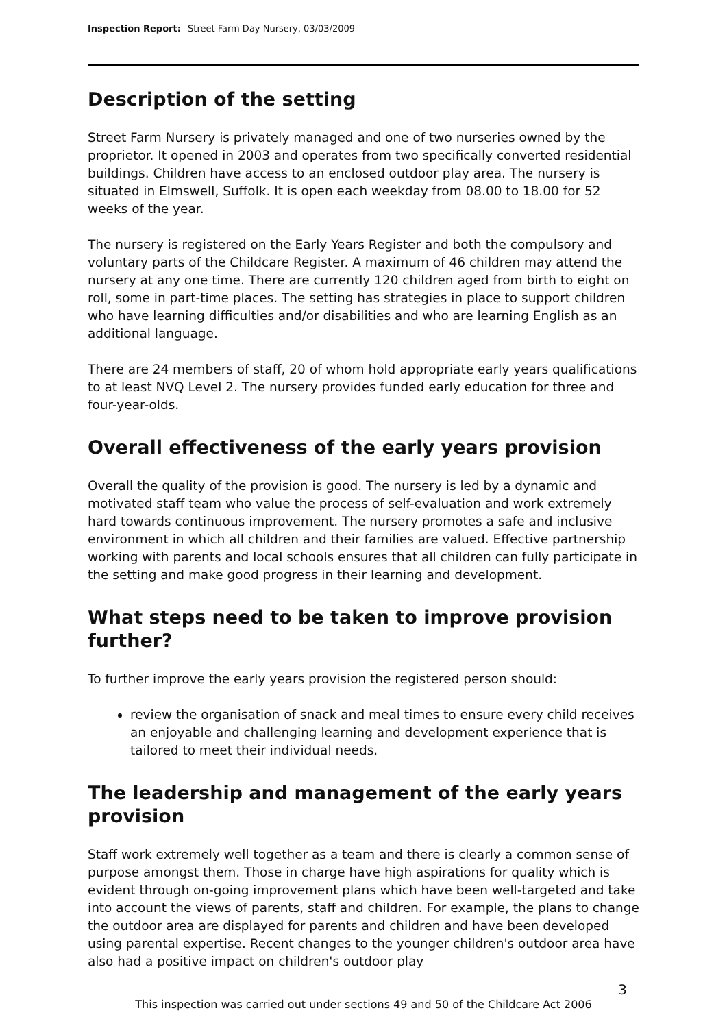Inspection Report: Street Farm Day Nursery, 03/03/2009
Description of the setting
Street Farm Nursery is privately managed and one of two nurseries owned by the proprietor. It opened in 2003 and operates from two specifically converted residential buildings. Children have access to an enclosed outdoor play area. The nursery is situated in Elmswell, Suffolk. It is open each weekday from 08.00 to 18.00 for 52 weeks of the year.
The nursery is registered on the Early Years Register and both the compulsory and voluntary parts of the Childcare Register. A maximum of 46 children may attend the nursery at any one time. There are currently 120 children aged from birth to eight on roll, some in part-time places. The setting has strategies in place to support children who have learning difficulties and/or disabilities and who are learning English as an additional language.
There are 24 members of staff, 20 of whom hold appropriate early years qualifications to at least NVQ Level 2. The nursery provides funded early education for three and four-year-olds.
Overall effectiveness of the early years provision
Overall the quality of the provision is good. The nursery is led by a dynamic and motivated staff team who value the process of self-evaluation and work extremely hard towards continuous improvement. The nursery promotes a safe and inclusive environment in which all children and their families are valued. Effective partnership working with parents and local schools ensures that all children can fully participate in the setting and make good progress in their learning and development.
What steps need to be taken to improve provision further?
To further improve the early years provision the registered person should:
review the organisation of snack and meal times to ensure every child receives an enjoyable and challenging learning and development experience that is tailored to meet their individual needs.
The leadership and management of the early years provision
Staff work extremely well together as a team and there is clearly a common sense of purpose amongst them. Those in charge have high aspirations for quality which is evident through on-going improvement plans which have been well-targeted and take into account the views of parents, staff and children. For example, the plans to change the outdoor area are displayed for parents and children and have been developed using parental expertise. Recent changes to the younger children's outdoor area have also had a positive impact on children's outdoor play
3
This inspection was carried out under sections 49 and 50 of the Childcare Act 2006